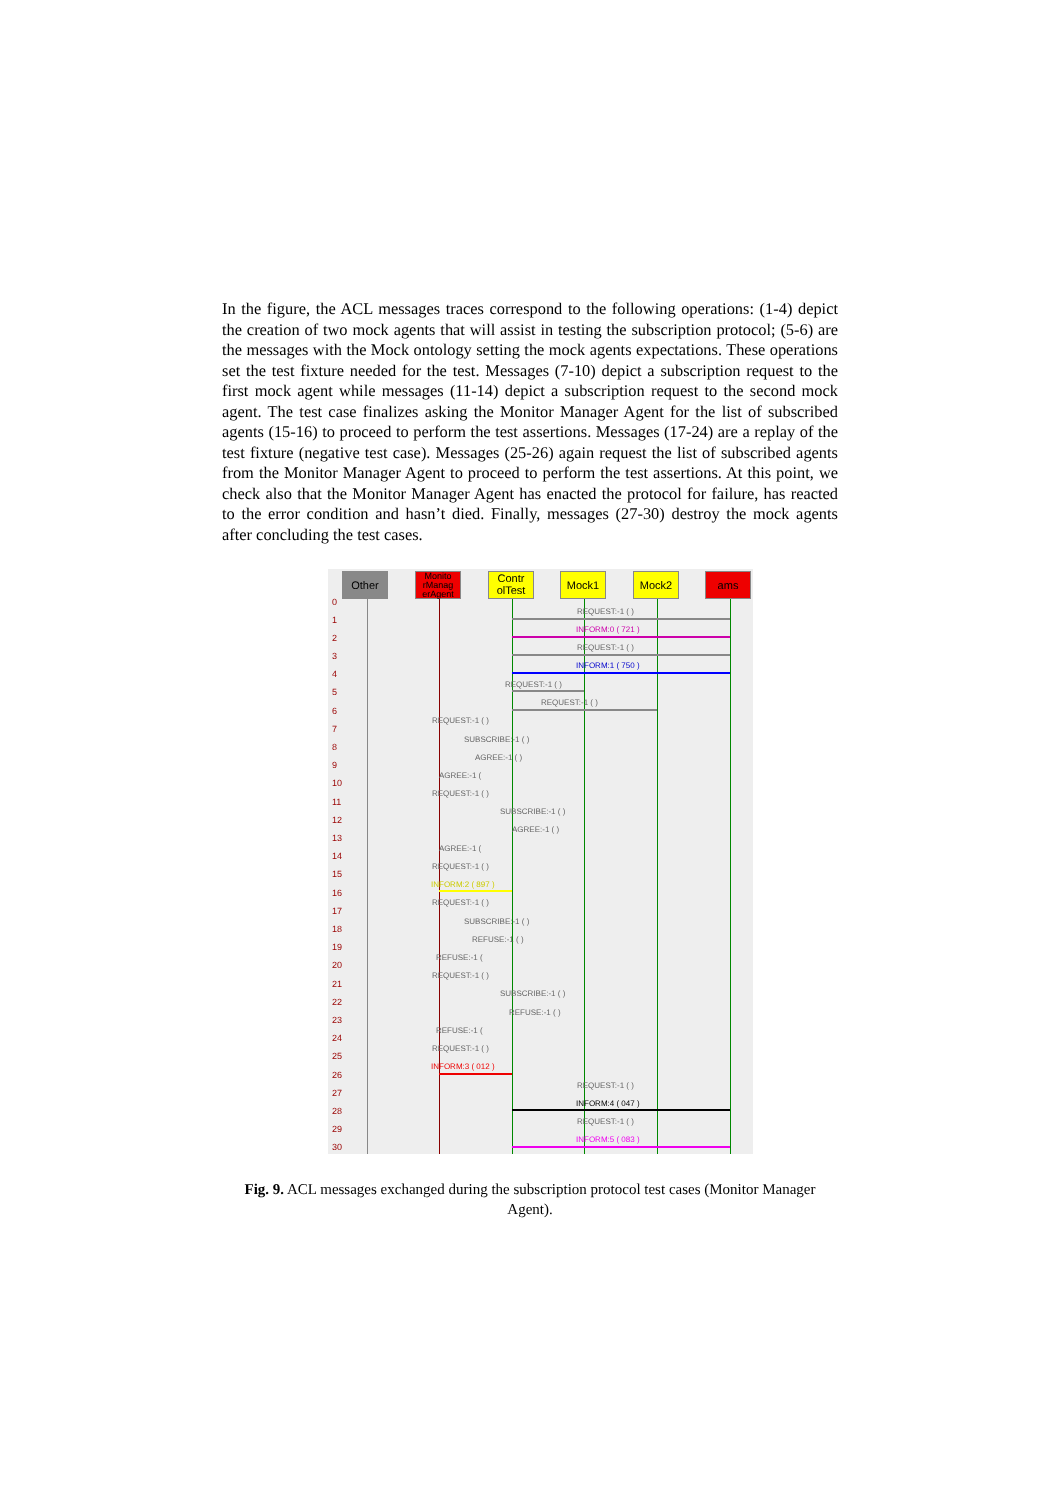In the figure, the ACL messages traces correspond to the following operations: (1-4) depict the creation of two mock agents that will assist in testing the subscription protocol; (5-6) are the messages with the Mock ontology setting the mock agents expectations. These operations set the test fixture needed for the test. Messages (7-10) depict a subscription request to the first mock agent while messages (11-14) depict a subscription request to the second mock agent. The test case finalizes asking the Monitor Manager Agent for the list of subscribed agents (15-16) to proceed to perform the test assertions. Messages (17-24) are a replay of the test fixture (negative test case). Messages (25-26) again request the list of subscribed agents from the Monitor Manager Agent to proceed to perform the test assertions. At this point, we check also that the Monitor Manager Agent has enacted the protocol for failure, has reacted to the error condition and hasn’t died. Finally, messages (27-30) destroy the mock agents after concluding the test cases.
Other
Monito rManag erAgent
Contr olTest
Mock1 Mock2 ams
0
1
2
3
4
5
6
7
8
9
10
11
12
13
14
15
16
17
18
19
20
21
22
23
24
25
26
27
28
29
30
REQUEST:-1 ( )
INFORM:0 ( 721 )
REQUEST:-1 ( )
INFORM:1 ( 750 )
REQUEST:-1 ( )
REQUEST:-1 ( )
REQUEST:-1 ( )
SUBSCRIBE:-1 ( )
AGREE:-1 ( )
AGREE:-1 (
REQUEST:-1 ( )
SUBSCRIBE:-1 ( )
AGREE:-1 ( )
AGREE:-1 (
REQUEST:-1 ( )
INFORM:2 ( 897 )
REQUEST:-1 ( )
SUBSCRIBE:-1 ( )
REFUSE:-1 ( )
REFUSE:-1 (
REQUEST:-1 ( )
SUBSCRIBE:-1 ( )
REFUSE:-1 ( )
REFUSE:-1 (
REQUEST:-1 ( )
INFORM:3 ( 012 )
REQUEST:-1 ( )
INFORM:4 ( 047 )
REQUEST:-1 ( )
INFORM:5 ( 083 )
Fig. 9. ACL messages exchanged during the subscription protocol test cases (Monitor Manager Agent).